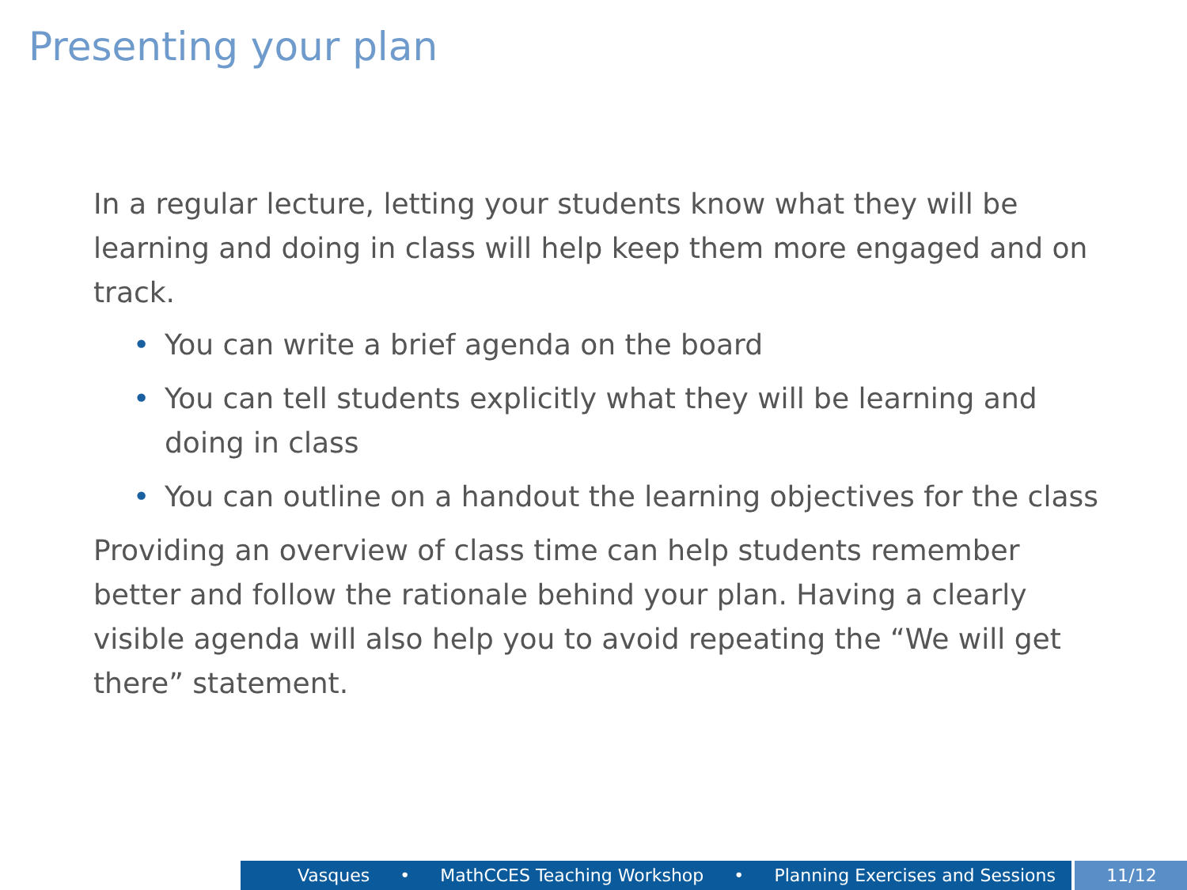Presenting your plan
In a regular lecture, letting your students know what they will be learning and doing in class will help keep them more engaged and on track.
• You can write a brief agenda on the board
• You can tell students explicitly what they will be learning and doing in class
• You can outline on a handout the learning objectives for the class
Providing an overview of class time can help students remember better and follow the rationale behind your plan. Having a clearly visible agenda will also help you to avoid repeating the “We will get there” statement.
Vasques • MathCCES Teaching Workshop • Planning Exercises and Sessions 11/12